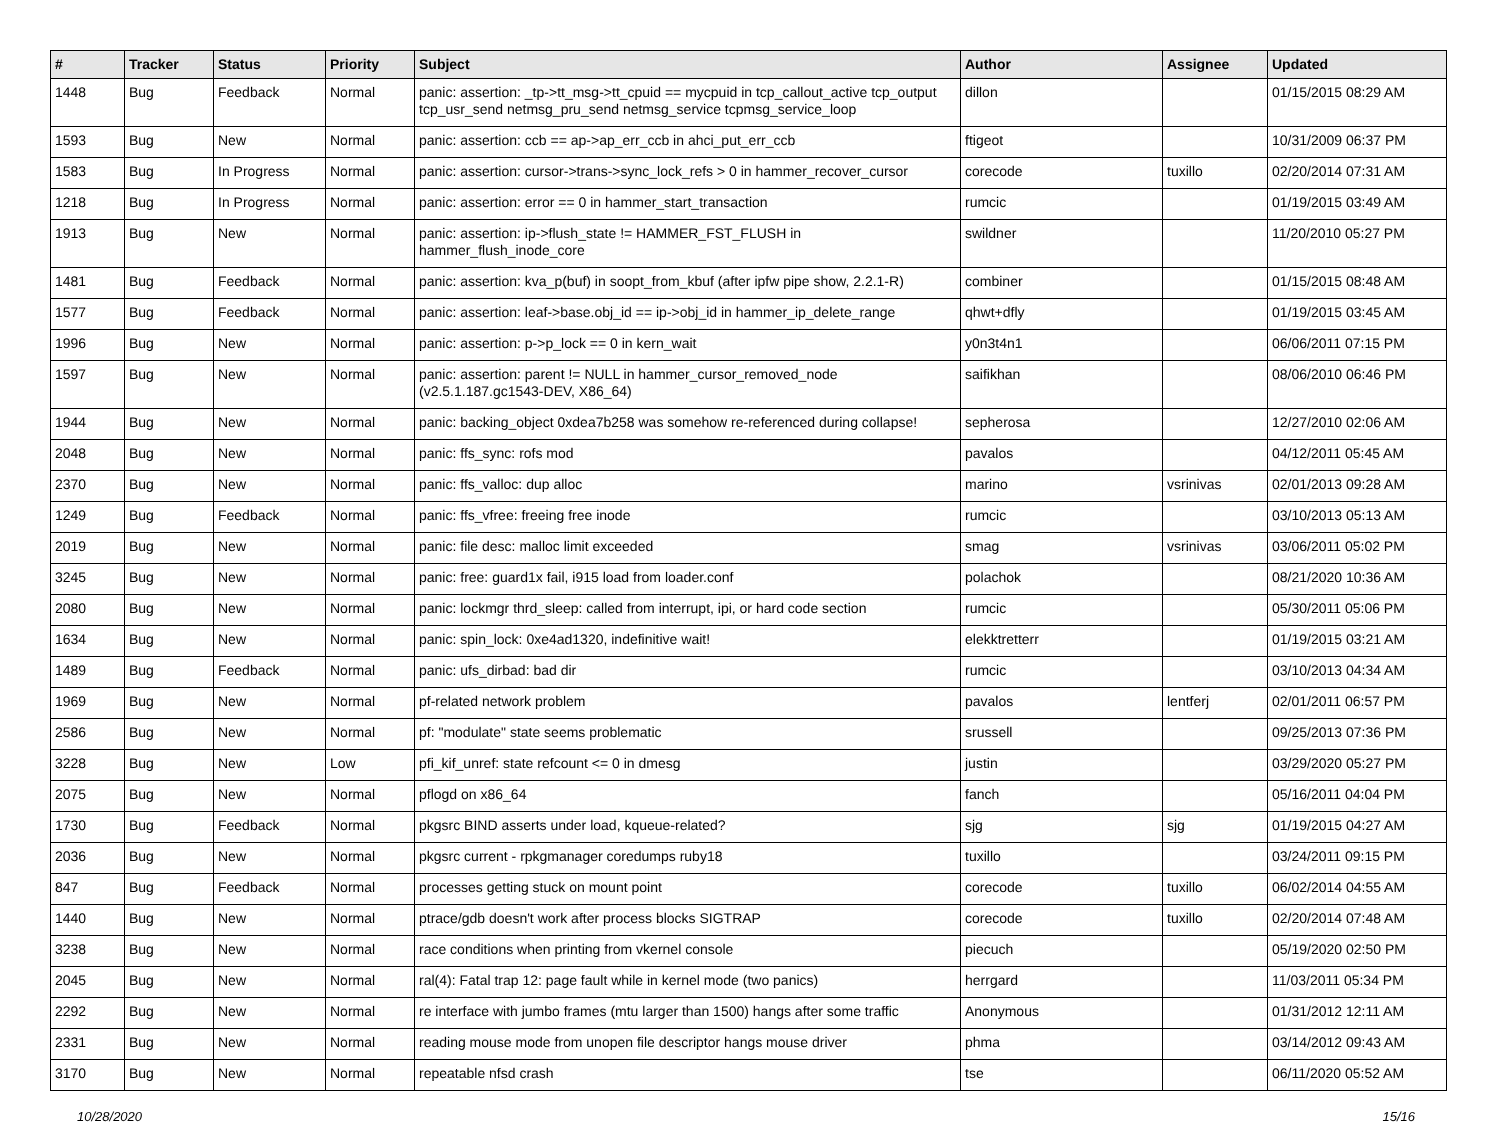| # | Tracker | Status | Priority | Subject | Author | Assignee | Updated |
| --- | --- | --- | --- | --- | --- | --- | --- |
| 1448 | Bug | Feedback | Normal | panic: assertion: _tp->tt_msg->tt_cpuid == mycpuid in tcp_callout_active tcp_output tcp_usr_send netmsg_pru_send netmsg_service tcpmsg_service_loop | dillon | | 01/15/2015 08:29 AM |
| 1593 | Bug | New | Normal | panic: assertion: ccb == ap->ap_err_ccb in ahci_put_err_ccb | ftigeot | | 10/31/2009 06:37 PM |
| 1583 | Bug | In Progress | Normal | panic: assertion: cursor->trans->sync_lock_refs > 0 in hammer_recover_cursor | corecode | tuxillo | 02/20/2014 07:31 AM |
| 1218 | Bug | In Progress | Normal | panic: assertion: error == 0 in hammer_start_transaction | rumcic | | 01/19/2015 03:49 AM |
| 1913 | Bug | New | Normal | panic: assertion: ip->flush_state != HAMMER_FST_FLUSH in hammer_flush_inode_core | swildner | | 11/20/2010 05:27 PM |
| 1481 | Bug | Feedback | Normal | panic: assertion: kva_p(buf) in soopt_from_kbuf (after ipfw pipe show, 2.2.1-R) | combiner | | 01/15/2015 08:48 AM |
| 1577 | Bug | Feedback | Normal | panic: assertion: leaf->base.obj_id == ip->obj_id in hammer_ip_delete_range | qhwt+dfly | | 01/19/2015 03:45 AM |
| 1996 | Bug | New | Normal | panic: assertion: p->p_lock == 0 in kern_wait | y0n3t4n1 | | 06/06/2011 07:15 PM |
| 1597 | Bug | New | Normal | panic: assertion: parent != NULL in hammer_cursor_removed_node (v2.5.1.187.gc1543-DEV, X86_64) | saifikhan | | 08/06/2010 06:46 PM |
| 1944 | Bug | New | Normal | panic: backing_object 0xdea7b258 was somehow re-referenced during collapse! | sepherosa | | 12/27/2010 02:06 AM |
| 2048 | Bug | New | Normal | panic: ffs_sync: rofs mod | pavalos | | 04/12/2011 05:45 AM |
| 2370 | Bug | New | Normal | panic: ffs_valloc: dup alloc | marino | vsrinivas | 02/01/2013 09:28 AM |
| 1249 | Bug | Feedback | Normal | panic: ffs_vfree: freeing free inode | rumcic | | 03/10/2013 05:13 AM |
| 2019 | Bug | New | Normal | panic: file desc: malloc limit exceeded | smag | vsrinivas | 03/06/2011 05:02 PM |
| 3245 | Bug | New | Normal | panic: free: guard1x fail, i915 load from loader.conf | polachok | | 08/21/2020 10:36 AM |
| 2080 | Bug | New | Normal | panic: lockmgr thrd_sleep: called from interrupt, ipi, or hard code section | rumcic | | 05/30/2011 05:06 PM |
| 1634 | Bug | New | Normal | panic: spin_lock: 0xe4ad1320, indefinitive wait! | elekktretterr | | 01/19/2015 03:21 AM |
| 1489 | Bug | Feedback | Normal | panic: ufs_dirbad: bad dir | rumcic | | 03/10/2013 04:34 AM |
| 1969 | Bug | New | Normal | pf-related network problem | pavalos | lentferj | 02/01/2011 06:57 PM |
| 2586 | Bug | New | Normal | pf: "modulate" state seems problematic | srussell | | 09/25/2013 07:36 PM |
| 3228 | Bug | New | Low | pfi_kif_unref: state refcount <= 0 in dmesg | justin | | 03/29/2020 05:27 PM |
| 2075 | Bug | New | Normal | pflogd on x86_64 | fanch | | 05/16/2011 04:04 PM |
| 1730 | Bug | Feedback | Normal | pkgsrc BIND asserts under load, kqueue-related? | sjg | sjg | 01/19/2015 04:27 AM |
| 2036 | Bug | New | Normal | pkgsrc current - rpkgmanager coredumps ruby18 | tuxillo | | 03/24/2011 09:15 PM |
| 847 | Bug | Feedback | Normal | processes getting stuck on mount point | corecode | tuxillo | 06/02/2014 04:55 AM |
| 1440 | Bug | New | Normal | ptrace/gdb doesn't work after process blocks SIGTRAP | corecode | tuxillo | 02/20/2014 07:48 AM |
| 3238 | Bug | New | Normal | race conditions when printing from vkernel console | piecuch | | 05/19/2020 02:50 PM |
| 2045 | Bug | New | Normal | ral(4): Fatal trap 12: page fault while in kernel mode (two panics) | herrgard | | 11/03/2011 05:34 PM |
| 2292 | Bug | New | Normal | re interface with jumbo frames (mtu larger than 1500) hangs after some traffic | Anonymous | | 01/31/2012 12:11 AM |
| 2331 | Bug | New | Normal | reading mouse mode from unopen file descriptor hangs mouse driver | phma | | 03/14/2012 09:43 AM |
| 3170 | Bug | New | Normal | repeatable nfsd crash | tse | | 06/11/2020 05:52 AM |
10/28/2020 15/16